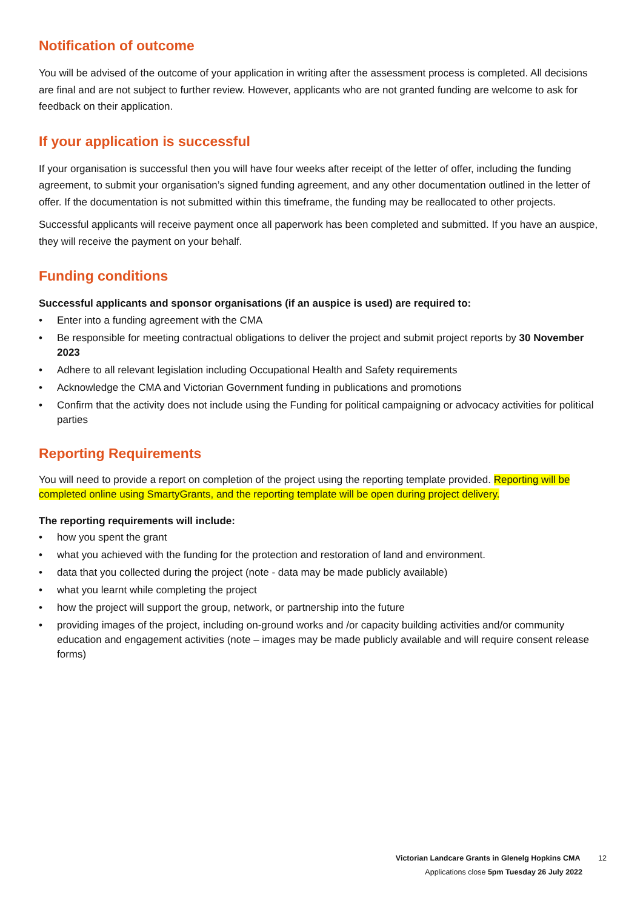Notification of outcome
You will be advised of the outcome of your application in writing after the assessment process is completed. All decisions are final and are not subject to further review. However, applicants who are not granted funding are welcome to ask for feedback on their application.
If your application is successful
If your organisation is successful then you will have four weeks after receipt of the letter of offer, including the funding agreement, to submit your organisation’s signed funding agreement, and any other documentation outlined in the letter of offer. If the documentation is not submitted within this timeframe, the funding may be reallocated to other projects.
Successful applicants will receive payment once all paperwork has been completed and submitted. If you have an auspice, they will receive the payment on your behalf.
Funding conditions
Successful applicants and sponsor organisations (if an auspice is used) are required to:
• Enter into a funding agreement with the CMA
• Be responsible for meeting contractual obligations to deliver the project and submit project reports by 30 November 2023
• Adhere to all relevant legislation including Occupational Health and Safety requirements
• Acknowledge the CMA and Victorian Government funding in publications and promotions
• Confirm that the activity does not include using the Funding for political campaigning or advocacy activities for political parties
Reporting Requirements
You will need to provide a report on completion of the project using the reporting template provided. Reporting will be completed online using SmartyGrants, and the reporting template will be open during project delivery.
The reporting requirements will include:
• how you spent the grant
• what you achieved with the funding for the protection and restoration of land and environment.
• data that you collected during the project (note - data may be made publicly available)
• what you learnt while completing the project
• how the project will support the group, network, or partnership into the future
• providing images of the project, including on-ground works and /or capacity building activities and/or community education and engagement activities (note – images may be made publicly available and will require consent release forms)
Victorian Landcare Grants in Glenelg Hopkins CMA 12
Applications close 5pm Tuesday 26 July 2022